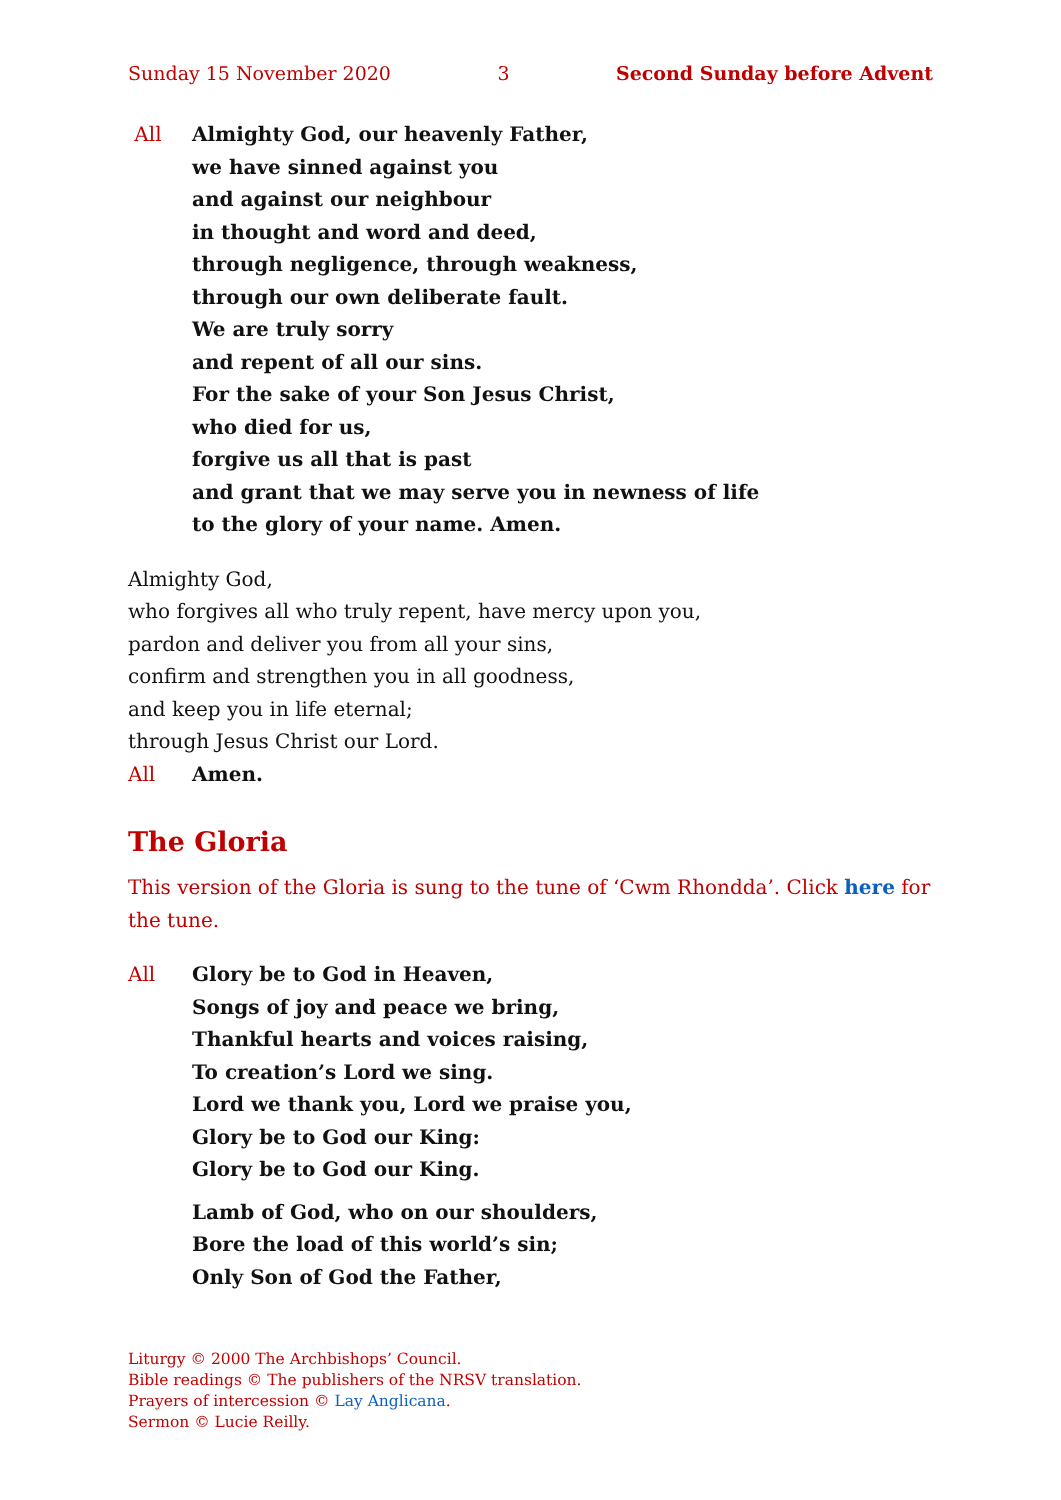Sunday 15 November 2020 3 Second Sunday before Advent
All Almighty God, our heavenly Father,
we have sinned against you
and against our neighbour
in thought and word and deed,
through negligence, through weakness,
through our own deliberate fault.
We are truly sorry
and repent of all our sins.
For the sake of your Son Jesus Christ,
who died for us,
forgive us all that is past
and grant that we may serve you in newness of life
to the glory of your name. Amen.
Almighty God,
who forgives all who truly repent, have mercy upon you,
pardon and deliver you from all your sins,
confirm and strengthen you in all goodness,
and keep you in life eternal;
through Jesus Christ our Lord.
All Amen.
The Gloria
This version of the Gloria is sung to the tune of ‘Cwm Rhondda’. Click here for the tune.
All Glory be to God in Heaven,
Songs of joy and peace we bring,
Thankful hearts and voices raising,
To creation’s Lord we sing.
Lord we thank you, Lord we praise you,
Glory be to God our King:
Glory be to God our King.
Lamb of God, who on our shoulders,
Bore the load of this world’s sin;
Only Son of God the Father,
Liturgy © 2000 The Archbishops’ Council.
Bible readings © The publishers of the NRSV translation.
Prayers of intercession © Lay Anglicana.
Sermon © Lucie Reilly.